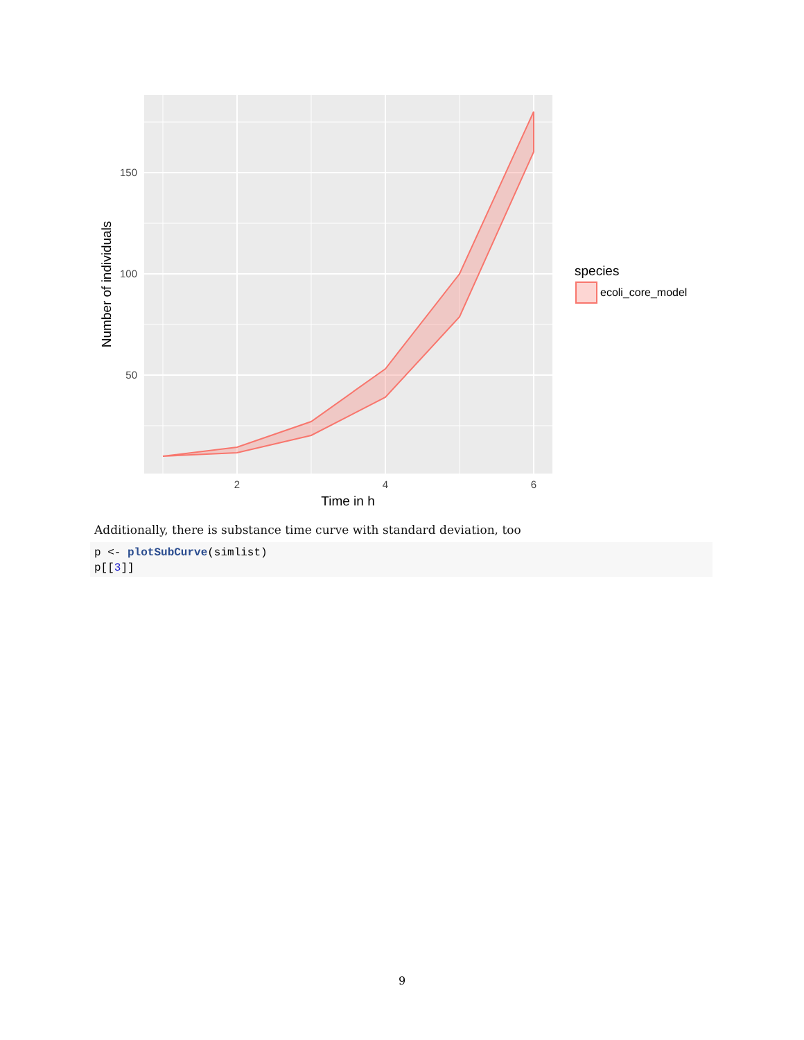150
100
50
2
4
6
Time in h
Number of individuals
species
ecoli_core_model
Additionally, there is substance time curve with standard deviation, too
p <- plotSubCurve(simlist)
p[[3]]
9